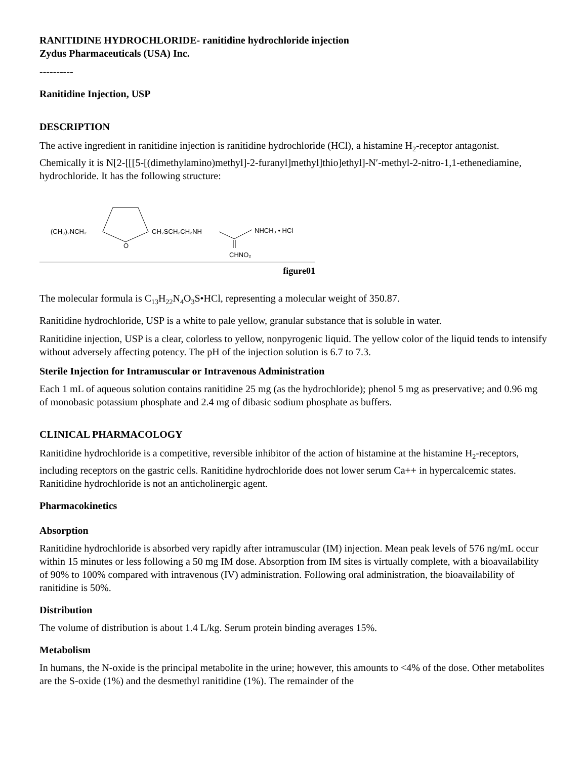RANITIDINE HYDROCHLORIDE- ranitidine hydrochloride injection
Zydus Pharmaceuticals (USA) Inc.
----------
Ranitidine Injection, USP
DESCRIPTION
The active ingredient in ranitidine injection is ranitidine hydrochloride (HCl), a histamine H<sub>2</sub>-receptor antagonist. Chemically it is N[2-[[[5-[(dimethylamino)methyl]-2-furanyl]methyl]thio]ethyl]-N′-methyl-2-nitro-1,1-ethenediamine, hydrochloride. It has the following structure:
(CH₃)₂NCH₂
O
CH₂SCH₂CH₂NH
NHCH₃ • HCl
CHNO₂
figure01
The molecular formula is C<sub>13</sub>H<sub>22</sub>N<sub>4</sub>O<sub>3</sub>S•HCl, representing a molecular weight of 350.87.
Ranitidine hydrochloride, USP is a white to pale yellow, granular substance that is soluble in water.
Ranitidine injection, USP is a clear, colorless to yellow, nonpyrogenic liquid. The yellow color of the liquid tends to intensify without adversely affecting potency. The pH of the injection solution is 6.7 to 7.3.
Sterile Injection for Intramuscular or Intravenous Administration
Each 1 mL of aqueous solution contains ranitidine 25 mg (as the hydrochloride); phenol 5 mg as preservative; and 0.96 mg of monobasic potassium phosphate and 2.4 mg of dibasic sodium phosphate as buffers.
CLINICAL PHARMACOLOGY
Ranitidine hydrochloride is a competitive, reversible inhibitor of the action of histamine at the histamine H<sub>2</sub>-receptors, including receptors on the gastric cells. Ranitidine hydrochloride does not lower serum Ca++ in hypercalcemic states. Ranitidine hydrochloride is not an anticholinergic agent.
Pharmacokinetics
Absorption
Ranitidine hydrochloride is absorbed very rapidly after intramuscular (IM) injection. Mean peak levels of 576 ng/mL occur within 15 minutes or less following a 50 mg IM dose. Absorption from IM sites is virtually complete, with a bioavailability of 90% to 100% compared with intravenous (IV) administration. Following oral administration, the bioavailability of ranitidine is 50%.
Distribution
The volume of distribution is about 1.4 L/kg. Serum protein binding averages 15%.
Metabolism
In humans, the N-oxide is the principal metabolite in the urine; however, this amounts to <4% of the dose. Other metabolites are the S-oxide (1%) and the desmethyl ranitidine (1%). The remainder of the